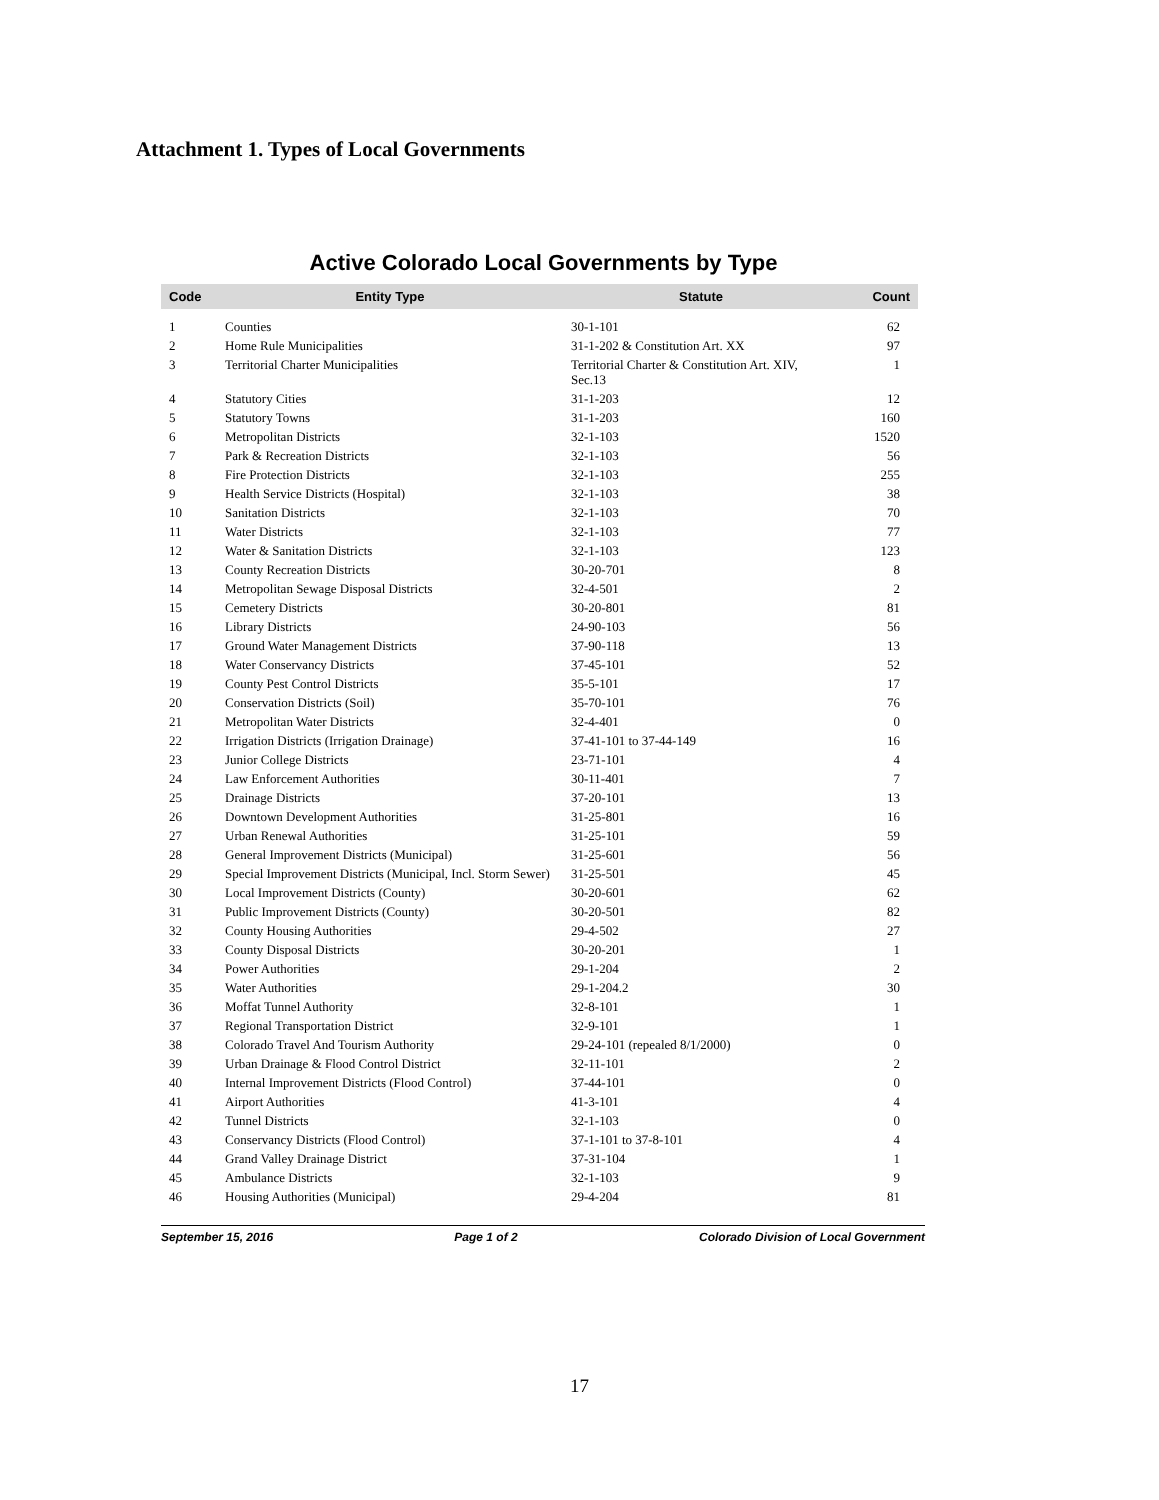Attachment 1. Types of Local Governments
Active Colorado Local Governments by Type
| Code | Entity Type | Statute | Count |
| --- | --- | --- | --- |
| 1 | Counties | 30-1-101 | 62 |
| 2 | Home Rule Municipalities | 31-1-202 & Constitution Art. XX | 97 |
| 3 | Territorial Charter Municipalities | Territorial Charter & Constitution Art. XIV, Sec.13 | 1 |
| 4 | Statutory Cities | 31-1-203 | 12 |
| 5 | Statutory Towns | 31-1-203 | 160 |
| 6 | Metropolitan Districts | 32-1-103 | 1520 |
| 7 | Park & Recreation Districts | 32-1-103 | 56 |
| 8 | Fire Protection Districts | 32-1-103 | 255 |
| 9 | Health Service Districts (Hospital) | 32-1-103 | 38 |
| 10 | Sanitation Districts | 32-1-103 | 70 |
| 11 | Water Districts | 32-1-103 | 77 |
| 12 | Water & Sanitation Districts | 32-1-103 | 123 |
| 13 | County Recreation Districts | 30-20-701 | 8 |
| 14 | Metropolitan Sewage Disposal Districts | 32-4-501 | 2 |
| 15 | Cemetery Districts | 30-20-801 | 81 |
| 16 | Library Districts | 24-90-103 | 56 |
| 17 | Ground Water Management Districts | 37-90-118 | 13 |
| 18 | Water Conservancy Districts | 37-45-101 | 52 |
| 19 | County Pest Control Districts | 35-5-101 | 17 |
| 20 | Conservation Districts (Soil) | 35-70-101 | 76 |
| 21 | Metropolitan Water Districts | 32-4-401 | 0 |
| 22 | Irrigation Districts (Irrigation Drainage) | 37-41-101 to 37-44-149 | 16 |
| 23 | Junior College Districts | 23-71-101 | 4 |
| 24 | Law Enforcement Authorities | 30-11-401 | 7 |
| 25 | Drainage Districts | 37-20-101 | 13 |
| 26 | Downtown Development Authorities | 31-25-801 | 16 |
| 27 | Urban Renewal Authorities | 31-25-101 | 59 |
| 28 | General Improvement Districts (Municipal) | 31-25-601 | 56 |
| 29 | Special Improvement Districts (Municipal, Incl. Storm Sewer) | 31-25-501 | 45 |
| 30 | Local Improvement Districts (County) | 30-20-601 | 62 |
| 31 | Public Improvement Districts (County) | 30-20-501 | 82 |
| 32 | County Housing Authorities | 29-4-502 | 27 |
| 33 | County Disposal Districts | 30-20-201 | 1 |
| 34 | Power Authorities | 29-1-204 | 2 |
| 35 | Water Authorities | 29-1-204.2 | 30 |
| 36 | Moffat Tunnel Authority | 32-8-101 | 1 |
| 37 | Regional Transportation District | 32-9-101 | 1 |
| 38 | Colorado Travel And Tourism Authority | 29-24-101 (repealed 8/1/2000) | 0 |
| 39 | Urban Drainage & Flood Control District | 32-11-101 | 2 |
| 40 | Internal Improvement Districts (Flood Control) | 37-44-101 | 0 |
| 41 | Airport Authorities | 41-3-101 | 4 |
| 42 | Tunnel Districts | 32-1-103 | 0 |
| 43 | Conservancy Districts (Flood Control) | 37-1-101 to 37-8-101 | 4 |
| 44 | Grand Valley Drainage District | 37-31-104 | 1 |
| 45 | Ambulance Districts | 32-1-103 | 9 |
| 46 | Housing Authorities (Municipal) | 29-4-204 | 81 |
September 15, 2016 Page 1 of 2 Colorado Division of Local Government
17